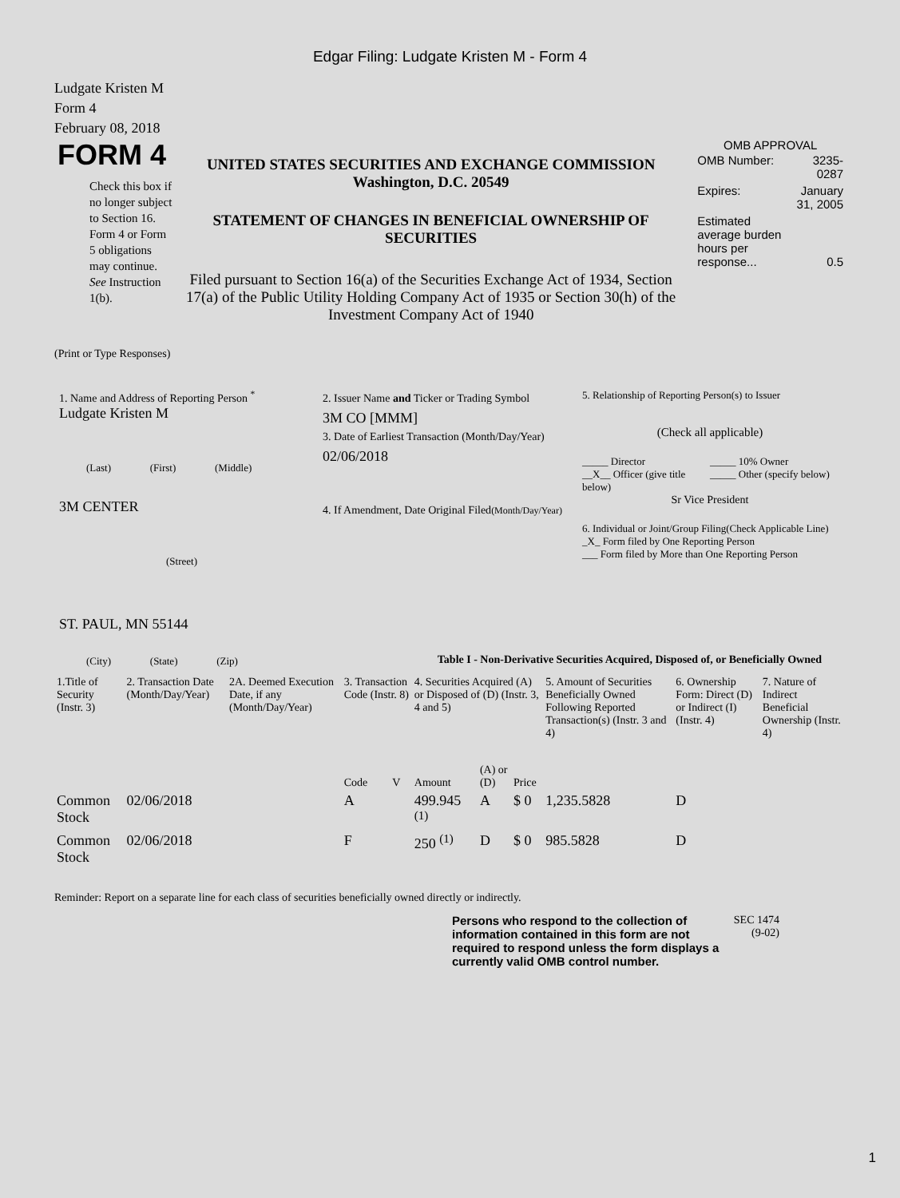Edgar Filing: Ludgate Kristen M - Form 4
Ludgate Kristen M
Form 4
February 08, 2018
FORM 4
Check this box if no longer subject to Section 16. Form 4 or Form 5 obligations may continue. See Instruction 1(b).
UNITED STATES SECURITIES AND EXCHANGE COMMISSION
Washington, D.C. 20549
STATEMENT OF CHANGES IN BENEFICIAL OWNERSHIP OF SECURITIES
Filed pursuant to Section 16(a) of the Securities Exchange Act of 1934, Section 17(a) of the Public Utility Holding Company Act of 1935 or Section 30(h) of the Investment Company Act of 1940
OMB APPROVAL
| OMB Number: | 3235-0287 |
| Expires: | January 31, 2005 |
| Estimated average burden hours per response... | 0.5 |
(Print or Type Responses)
1. Name and Address of Reporting Person <sup>*</sup>
Ludgate Kristen M
(Last) (First) (Middle)
3M CENTER
(Street)
ST. PAUL, MN 55144
(City) (State) (Zip)
2. Issuer Name and Ticker or Trading Symbol
3M CO [MMM]
3. Date of Earliest Transaction (Month/Day/Year)
02/06/2018
4. If Amendment, Date Original Filed(Month/Day/Year)
5. Relationship of Reporting Person(s) to Issuer
(Check all applicable)
_____ Director
__X__ Officer (give title below)
_____ 10% Owner
_____ Other (specify below)
Sr Vice President
6. Individual or Joint/Group Filing(Check Applicable Line)
_X_ Form filed by One Reporting Person
___ Form filed by More than One Reporting Person
Table I - Non-Derivative Securities Acquired, Disposed of, or Beneficially Owned
| 1.Title of Security (Instr. 3) | 2. Transaction Date (Month/Day/Year) | 2A. Deemed Execution Date, if any (Month/Day/Year) | 3. Transaction Code (Instr. 8) | | 4. Securities Acquired (A) or Disposed of (D) (Instr. 3, 4 and 5) | | | 5. Amount of Securities Beneficially Owned Following Reported Transaction(s) (Instr. 3 and 4) | 6. Ownership Form: Direct (D) or Indirect (I) (Instr. 4) | 7. Nature of Indirect Beneficial Ownership (Instr. 4) |
| --- | --- | --- | --- | --- | --- | --- | --- | --- | --- | --- |
| | | | Code | V | Amount | (A) or (D) | Price | | | |
| Common Stock | 02/06/2018 | | A | | 499.945 <sup>(1)</sup> | A | $ 0 | 1,235.5828 | D | |
| Common Stock | 02/06/2018 | | F | | 250 <sup>(1)</sup> | D | $ 0 | 985.5828 | D | |
Reminder: Report on a separate line for each class of securities beneficially owned directly or indirectly.
Persons who respond to the collection of information contained in this form are not required to respond unless the form displays a currently valid OMB control number.
SEC 1474 (9-02)
1